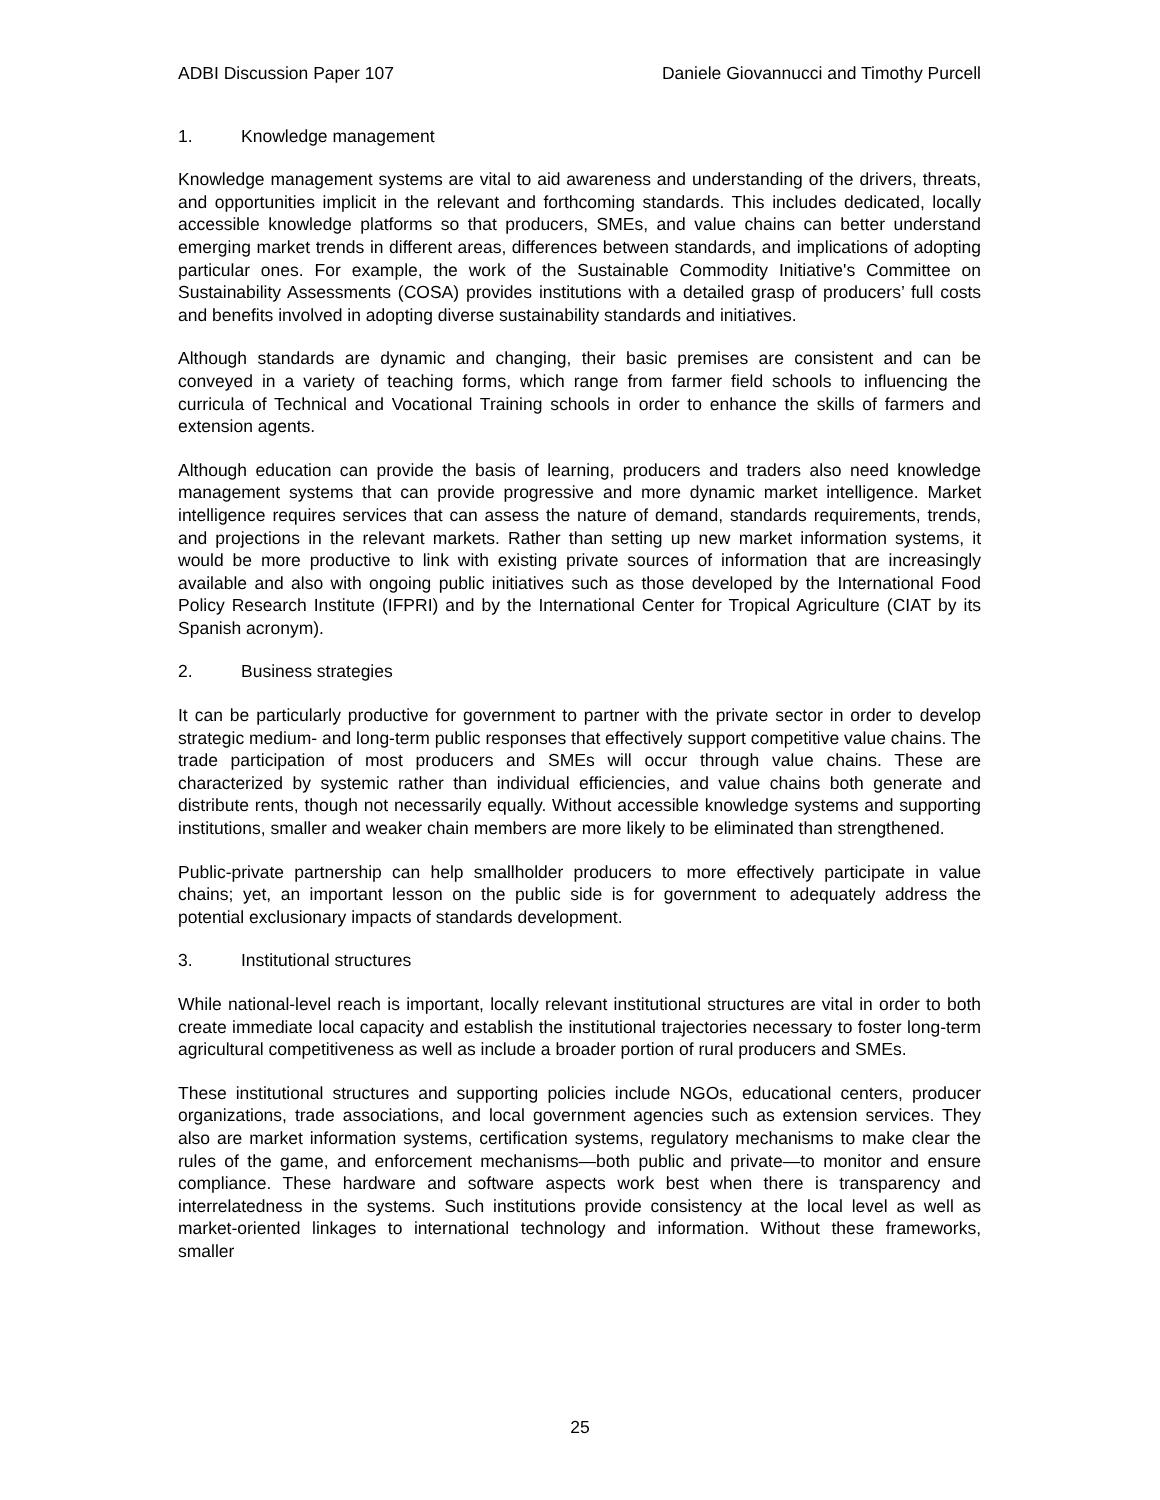ADBI Discussion Paper 107 Daniele Giovannucci and Timothy Purcell
1. Knowledge management
Knowledge management systems are vital to aid awareness and understanding of the drivers, threats, and opportunities implicit in the relevant and forthcoming standards. This includes dedicated, locally accessible knowledge platforms so that producers, SMEs, and value chains can better understand emerging market trends in different areas, differences between standards, and implications of adopting particular ones. For example, the work of the Sustainable Commodity Initiative's Committee on Sustainability Assessments (COSA) provides institutions with a detailed grasp of producers’ full costs and benefits involved in adopting diverse sustainability standards and initiatives.
Although standards are dynamic and changing, their basic premises are consistent and can be conveyed in a variety of teaching forms, which range from farmer field schools to influencing the curricula of Technical and Vocational Training schools in order to enhance the skills of farmers and extension agents.
Although education can provide the basis of learning, producers and traders also need knowledge management systems that can provide progressive and more dynamic market intelligence. Market intelligence requires services that can assess the nature of demand, standards requirements, trends, and projections in the relevant markets. Rather than setting up new market information systems, it would be more productive to link with existing private sources of information that are increasingly available and also with ongoing public initiatives such as those developed by the International Food Policy Research Institute (IFPRI) and by the International Center for Tropical Agriculture (CIAT by its Spanish acronym).
2. Business strategies
It can be particularly productive for government to partner with the private sector in order to develop strategic medium- and long-term public responses that effectively support competitive value chains. The trade participation of most producers and SMEs will occur through value chains. These are characterized by systemic rather than individual efficiencies, and value chains both generate and distribute rents, though not necessarily equally. Without accessible knowledge systems and supporting institutions, smaller and weaker chain members are more likely to be eliminated than strengthened.
Public-private partnership can help smallholder producers to more effectively participate in value chains; yet, an important lesson on the public side is for government to adequately address the potential exclusionary impacts of standards development.
3. Institutional structures
While national-level reach is important, locally relevant institutional structures are vital in order to both create immediate local capacity and establish the institutional trajectories necessary to foster long-term agricultural competitiveness as well as include a broader portion of rural producers and SMEs.
These institutional structures and supporting policies include NGOs, educational centers, producer organizations, trade associations, and local government agencies such as extension services. They also are market information systems, certification systems, regulatory mechanisms to make clear the rules of the game, and enforcement mechanisms—both public and private—to monitor and ensure compliance. These hardware and software aspects work best when there is transparency and interrelatedness in the systems. Such institutions provide consistency at the local level as well as market-oriented linkages to international technology and information. Without these frameworks, smaller
25